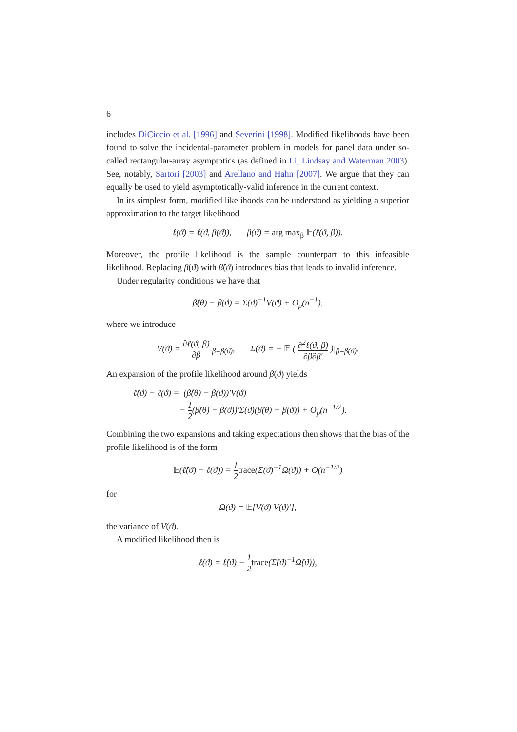6
includes DiCiccio et al. [1996] and Severini [1998]. Modified likelihoods have been found to solve the incidental-parameter problem in models for panel data under so-called rectangular-array asymptotics (as defined in Li, Lindsay and Waterman 2003). See, notably, Sartori [2003] and Arellano and Hahn [2007]. We argue that they can equally be used to yield asymptotically-valid inference in the current context.
In its simplest form, modified likelihoods can be understood as yielding a superior approximation to the target likelihood
ℓ(ϑ) = ℓ(ϑ, β(ϑ)), β(ϑ) = arg max<sub>β</sub> 𝔼(ℓ(ϑ, β)).
Moreover, the profile likelihood is the sample counterpart to this infeasible likelihood. Replacing β(ϑ) with β̂(ϑ) introduces bias that leads to invalid inference.
Under regularity conditions we have that
β̂(θ) − β(ϑ) = Σ(ϑ)<sup>−1</sup>V(ϑ) + O<sub>p</sub>(n<sup>−1</sup>),
where we introduce
V(ϑ) = ∂ℓ(ϑ, β) ∂β|<sub>β=β(ϑ)</sub>, Σ(ϑ) = − 𝔼 ( ∂<sup>2</sup>ℓ(ϑ, β) ∂β∂β′ )|<sub>β=β(ϑ)</sub>.
An expansion of the profile likelihood around β(ϑ) yields
ℓ̂(ϑ) − ℓ(ϑ) = (β̂(θ) − β(ϑ))′V(ϑ)
− 1 2(β̂(θ) − β(ϑ))′Σ(ϑ)(β̂(θ) − β(ϑ)) + O<sub>p</sub>(n<sup>−1/2</sup>).
Combining the two expansions and taking expectations then shows that the bias of the profile likelihood is of the form
𝔼(ℓ̂(ϑ) − ℓ(ϑ)) = 1 2 trace(Σ(ϑ)<sup>−1</sup>Ω(ϑ)) + O(n<sup>−1/2</sup>)
for
Ω(ϑ) = 𝔼[V(ϑ) V(ϑ)′],
the variance of V(ϑ).
A modified likelihood then is
ℓ̇(ϑ) = ℓ̂(ϑ) − 1 2 trace(Σ̂(ϑ)<sup>−1</sup>Ω̂(ϑ)),